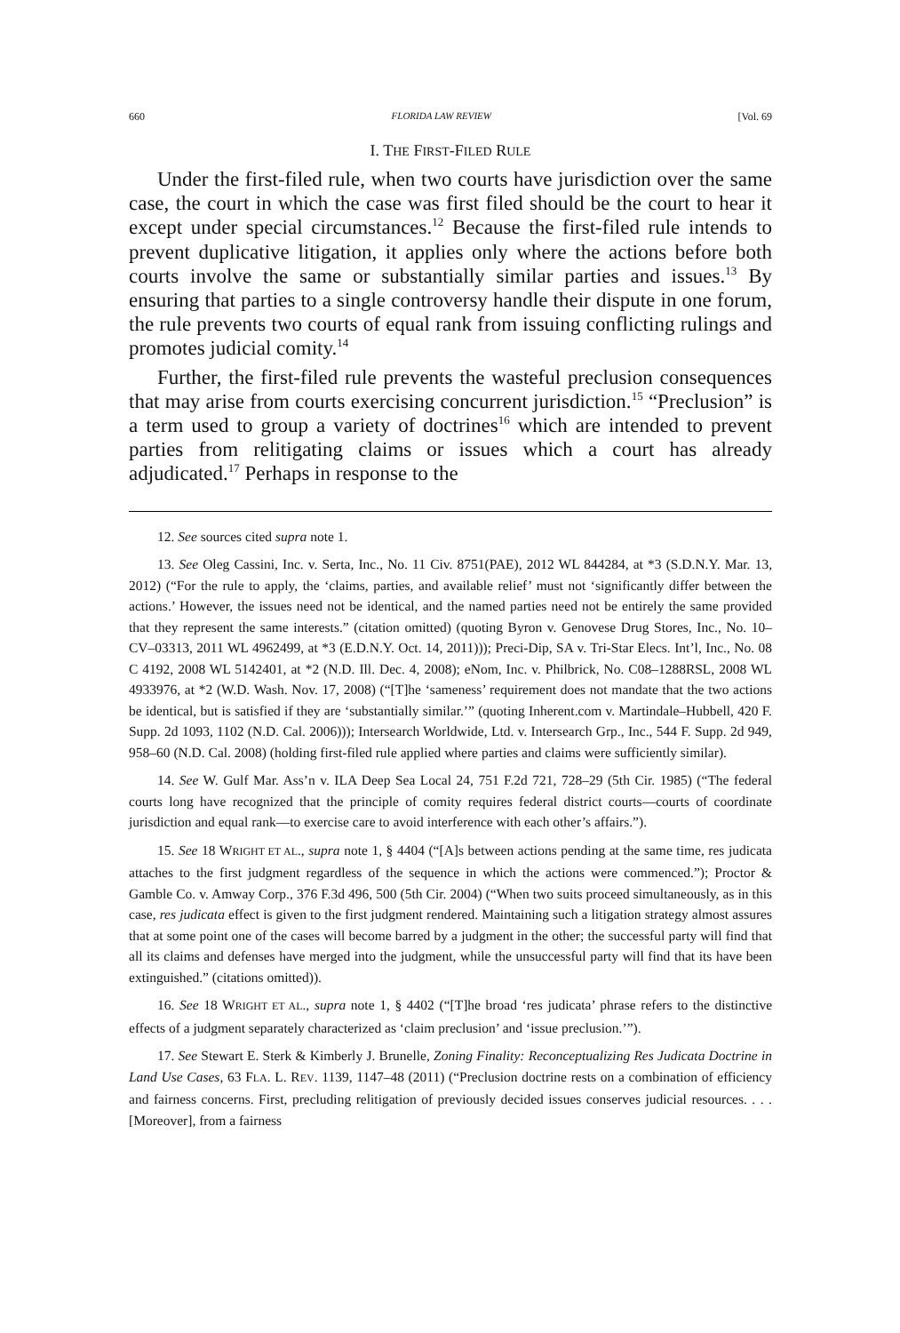660 FLORIDA LAW REVIEW [Vol. 69
I. THE FIRST-FILED RULE
Under the first-filed rule, when two courts have jurisdiction over the same case, the court in which the case was first filed should be the court to hear it except under special circumstances.<sup>12</sup> Because the first-filed rule intends to prevent duplicative litigation, it applies only where the actions before both courts involve the same or substantially similar parties and issues.<sup>13</sup> By ensuring that parties to a single controversy handle their dispute in one forum, the rule prevents two courts of equal rank from issuing conflicting rulings and promotes judicial comity.<sup>14</sup>
Further, the first-filed rule prevents the wasteful preclusion consequences that may arise from courts exercising concurrent jurisdiction.<sup>15</sup> “Preclusion” is a term used to group a variety of doctrines<sup>16</sup> which are intended to prevent parties from relitigating claims or issues which a court has already adjudicated.<sup>17</sup> Perhaps in response to the
12. See sources cited supra note 1.
13. See Oleg Cassini, Inc. v. Serta, Inc., No. 11 Civ. 8751(PAE), 2012 WL 844284, at *3 (S.D.N.Y. Mar. 13, 2012) (“For the rule to apply, the ‘claims, parties, and available relief’ must not ‘significantly differ between the actions.’ However, the issues need not be identical, and the named parties need not be entirely the same provided that they represent the same interests.” (citation omitted) (quoting Byron v. Genovese Drug Stores, Inc., No. 10–CV–03313, 2011 WL 4962499, at *3 (E.D.N.Y. Oct. 14, 2011))); Preci-Dip, SA v. Tri-Star Elecs. Int’l, Inc., No. 08 C 4192, 2008 WL 5142401, at *2 (N.D. Ill. Dec. 4, 2008); eNom, Inc. v. Philbrick, No. C08–1288RSL, 2008 WL 4933976, at *2 (W.D. Wash. Nov. 17, 2008) (“[T]he ‘sameness’ requirement does not mandate that the two actions be identical, but is satisfied if they are ‘substantially similar.’” (quoting Inherent.com v. Martindale–Hubbell, 420 F. Supp. 2d 1093, 1102 (N.D. Cal. 2006))); Intersearch Worldwide, Ltd. v. Intersearch Grp., Inc., 544 F. Supp. 2d 949, 958–60 (N.D. Cal. 2008) (holding first-filed rule applied where parties and claims were sufficiently similar).
14. See W. Gulf Mar. Ass’n v. ILA Deep Sea Local 24, 751 F.2d 721, 728–29 (5th Cir. 1985) (“The federal courts long have recognized that the principle of comity requires federal district courts—courts of coordinate jurisdiction and equal rank—to exercise care to avoid interference with each other’s affairs.”).
15. See 18 WRIGHT ET AL., supra note 1, § 4404 (“[A]s between actions pending at the same time, res judicata attaches to the first judgment regardless of the sequence in which the actions were commenced.”); Proctor & Gamble Co. v. Amway Corp., 376 F.3d 496, 500 (5th Cir. 2004) (“When two suits proceed simultaneously, as in this case, res judicata effect is given to the first judgment rendered. Maintaining such a litigation strategy almost assures that at some point one of the cases will become barred by a judgment in the other; the successful party will find that all its claims and defenses have merged into the judgment, while the unsuccessful party will find that its have been extinguished.” (citations omitted)).
16. See 18 WRIGHT ET AL., supra note 1, § 4402 (“[T]he broad ‘res judicata’ phrase refers to the distinctive effects of a judgment separately characterized as ‘claim preclusion’ and ‘issue preclusion.’”).
17. See Stewart E. Sterk & Kimberly J. Brunelle, Zoning Finality: Reconceptualizing Res Judicata Doctrine in Land Use Cases, 63 FLA. L. REV. 1139, 1147–48 (2011) (“Preclusion doctrine rests on a combination of efficiency and fairness concerns. First, precluding relitigation of previously decided issues conserves judicial resources. . . . [Moreover], from a fairness